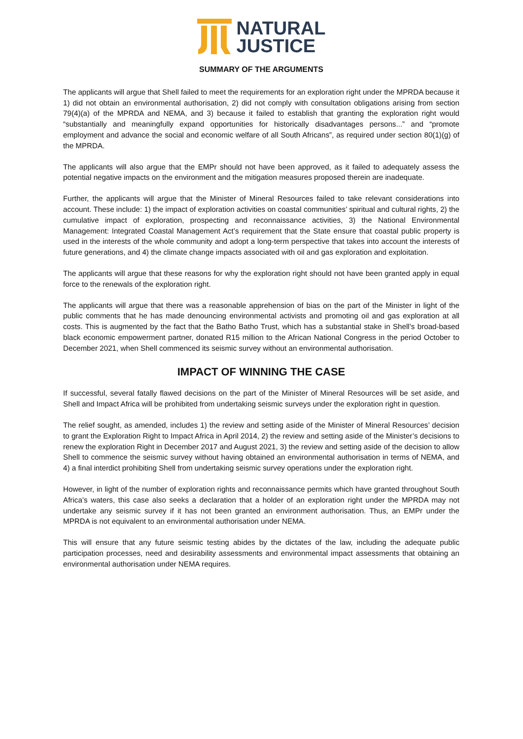NATURAL
JUSTICE
SUMMARY OF THE ARGUMENTS
The applicants will argue that Shell failed to meet the requirements for an exploration right under the MPRDA because it 1) did not obtain an environmental authorisation, 2) did not comply with consultation obligations arising from section 79(4)(a) of the MPRDA and NEMA, and 3) because it failed to establish that granting the exploration right would “substantially and meaningfully expand opportunities for historically disadvantages persons...” and “promote employment and advance the social and economic welfare of all South Africans”, as required under section 80(1)(g) of the MPRDA.
The applicants will also argue that the EMPr should not have been approved, as it failed to adequately assess the potential negative impacts on the environment and the mitigation measures proposed therein are inadequate.
Further, the applicants will argue that the Minister of Mineral Resources failed to take relevant considerations into account. These include: 1) the impact of exploration activities on coastal communities’ spiritual and cultural rights, 2) the cumulative impact of exploration, prospecting and reconnaissance activities, 3) the National Environmental Management: Integrated Coastal Management Act’s requirement that the State ensure that coastal public property is used in the interests of the whole community and adopt a long-term perspective that takes into account the interests of future generations, and 4) the climate change impacts associated with oil and gas exploration and exploitation.
The applicants will argue that these reasons for why the exploration right should not have been granted apply in equal force to the renewals of the exploration right.
The applicants will argue that there was a reasonable apprehension of bias on the part of the Minister in light of the public comments that he has made denouncing environmental activists and promoting oil and gas exploration at all costs. This is augmented by the fact that the Batho Batho Trust, which has a substantial stake in Shell’s broad-based black economic empowerment partner, donated R15 million to the African National Congress in the period October to December 2021, when Shell commenced its seismic survey without an environmental authorisation.
IMPACT OF WINNING THE CASE
If successful, several fatally flawed decisions on the part of the Minister of Mineral Resources will be set aside, and Shell and Impact Africa will be prohibited from undertaking seismic surveys under the exploration right in question.
The relief sought, as amended, includes 1) the review and setting aside of the Minister of Mineral Resources’ decision to grant the Exploration Right to Impact Africa in April 2014, 2) the review and setting aside of the Minister’s decisions to renew the exploration Right in December 2017 and August 2021, 3) the review and setting aside of the decision to allow Shell to commence the seismic survey without having obtained an environmental authorisation in terms of NEMA, and 4) a final interdict prohibiting Shell from undertaking seismic survey operations under the exploration right.
However, in light of the number of exploration rights and reconnaissance permits which have granted throughout South Africa’s waters, this case also seeks a declaration that a holder of an exploration right under the MPRDA may not undertake any seismic survey if it has not been granted an environment authorisation. Thus, an EMPr under the MPRDA is not equivalent to an environmental authorisation under NEMA.
This will ensure that any future seismic testing abides by the dictates of the law, including the adequate public participation processes, need and desirability assessments and environmental impact assessments that obtaining an environmental authorisation under NEMA requires.